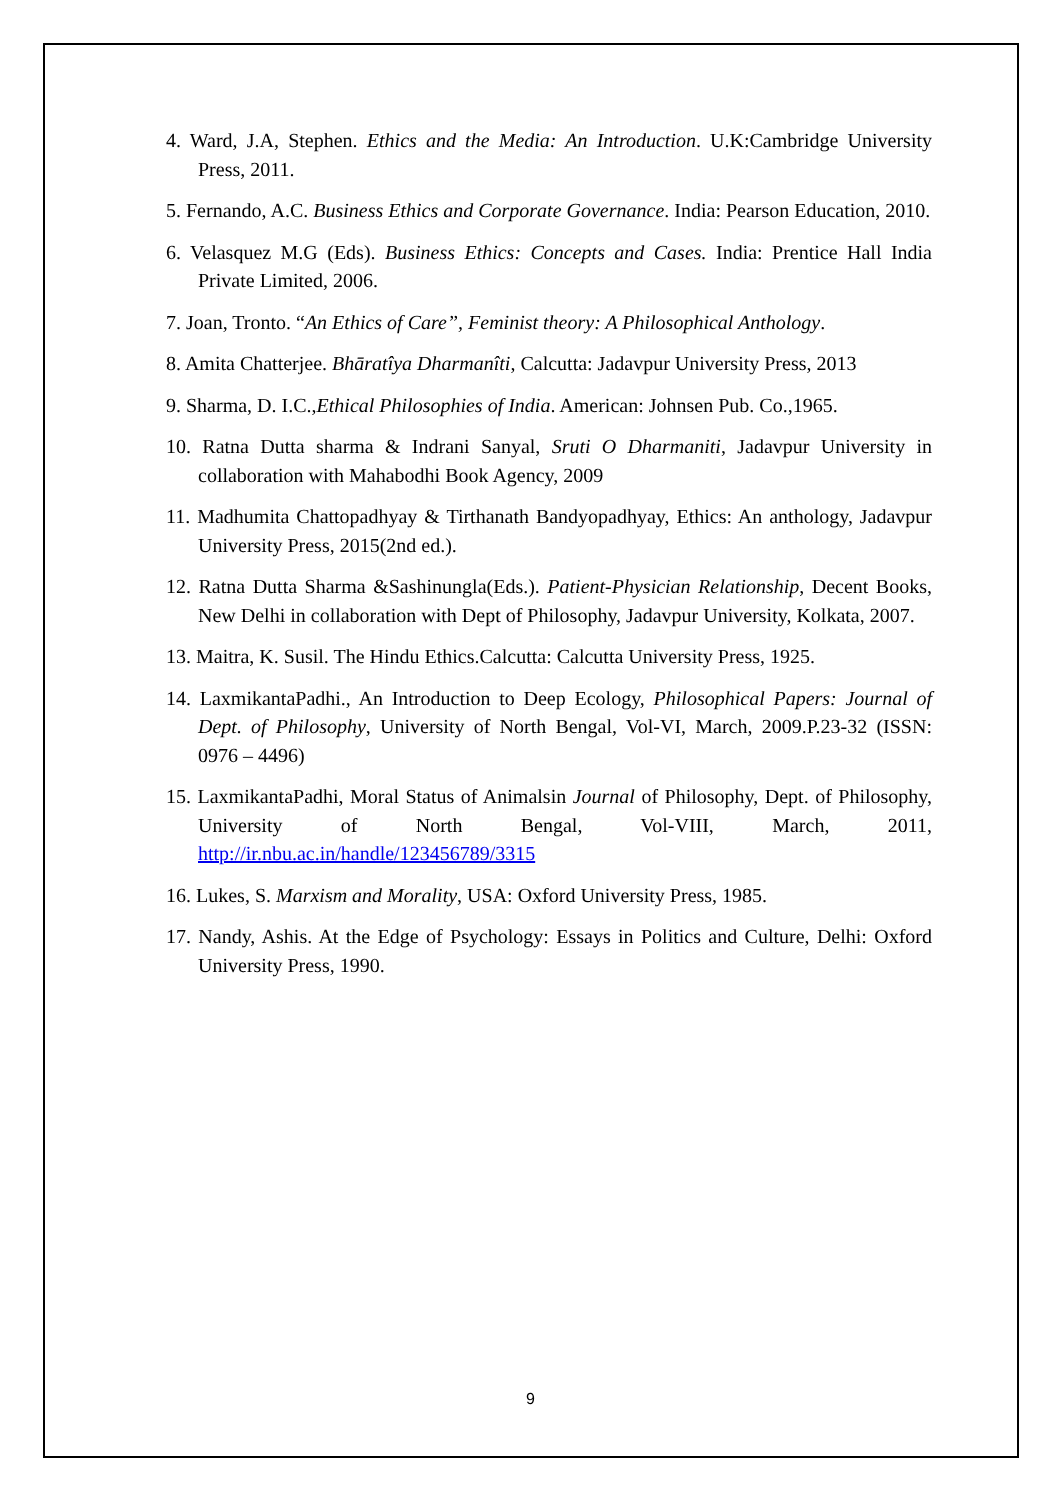4. Ward, J.A, Stephen. Ethics and the Media: An Introduction. U.K:Cambridge University Press, 2011.
5. Fernando, A.C. Business Ethics and Corporate Governance. India: Pearson Education, 2010.
6. Velasquez M.G (Eds). Business Ethics: Concepts and Cases. India: Prentice Hall India Private Limited, 2006.
7. Joan, Tronto. “An Ethics of Care”, Feminist theory: A Philosophical Anthology.
8. Amita Chatterjee. Bhāratîya Dharmanîti, Calcutta: Jadavpur University Press, 2013
9. Sharma, D. I.C.,Ethical Philosophies of India. American: Johnsen Pub. Co.,1965.
10. Ratna Dutta sharma & Indrani Sanyal, Sruti O Dharmaniti, Jadavpur University in collaboration with Mahabodhi Book Agency, 2009
11. Madhumita Chattopadhyay & Tirthanath Bandyopadhyay, Ethics: An anthology, Jadavpur University Press, 2015(2nd ed.).
12. Ratna Dutta Sharma &Sashinungla(Eds.). Patient-Physician Relationship, Decent Books, New Delhi in collaboration with Dept of Philosophy, Jadavpur University, Kolkata, 2007.
13. Maitra, K. Susil. The Hindu Ethics.Calcutta: Calcutta University Press, 1925.
14. LaxmikantaPadhi., An Introduction to Deep Ecology, Philosophical Papers: Journal of Dept. of Philosophy, University of North Bengal, Vol-VI, March, 2009.P.23-32 (ISSN: 0976 – 4496)
15. LaxmikantaPadhi, Moral Status of Animalsin Journal of Philosophy, Dept. of Philosophy, University of North Bengal, Vol-VIII, March, 2011, http://ir.nbu.ac.in/handle/123456789/3315
16. Lukes, S. Marxism and Morality, USA: Oxford University Press, 1985.
17. Nandy, Ashis. At the Edge of Psychology: Essays in Politics and Culture, Delhi: Oxford University Press, 1990.
9